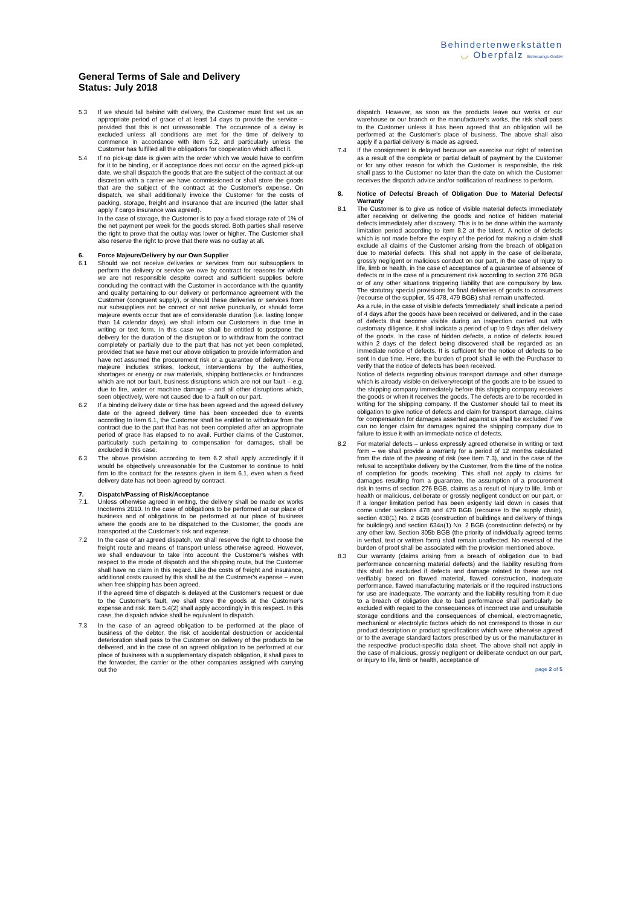Behindertenwerkstätten
◡ Oberpfalz Betreuungs-GmbH
General Terms of Sale and Delivery
Status: July 2018
5.3 If we should fall behind with delivery, the Customer must first set us an appropriate period of grace of at least 14 days to provide the service – provided that this is not unreasonable. The occurrence of a delay is excluded unless all conditions are met for the time of delivery to commence in accordance with item 5.2, and particularly unless the Customer has fulfilled all the obligations for cooperation which affect it.
5.4 If no pick-up date is given with the order which we would have to confirm for it to be binding, or if acceptance does not occur on the agreed pick-up date, we shall dispatch the goods that are the subject of the contract at our discretion with a carrier we have commissioned or shall store the goods that are the subject of the contract at the Customer's expense. On dispatch, we shall additionally invoice the Customer for the costs of packing, storage, freight and insurance that are incurred (the latter shall apply if cargo insurance was agreed).
In the case of storage, the Customer is to pay a fixed storage rate of 1% of the net payment per week for the goods stored. Both parties shall reserve the right to prove that the outlay was lower or higher. The Customer shall also reserve the right to prove that there was no outlay at all.
6. Force Majeure/Delivery by our Own Supplier
6.1 Should we not receive deliveries or services from our subsuppliers to perform the delivery or service we owe by contract for reasons for which we are not responsible despite correct and sufficient supplies before concluding the contract with the Customer in accordance with the quantity and quality pertaining to our delivery or performance agreement with the Customer (congruent supply), or should these deliveries or services from our subsuppliers not be correct or not arrive punctually, or should force majeure events occur that are of considerable duration (i.e. lasting longer than 14 calendar days), we shall inform our Customers in due time in writing or text form. In this case we shall be entitled to postpone the delivery for the duration of the disruption or to withdraw from the contract completely or partially due to the part that has not yet been completed, provided that we have met our above obligation to provide information and have not assumed the procurement risk or a guarantee of delivery. Force majeure includes strikes, lockout, interventions by the authorities, shortages or energy or raw materials, shipping bottlenecks or hindrances which are not our fault, business disruptions which are not our fault – e.g. due to fire, water or machine damage – and all other disruptions which, seen objectively, were not caused due to a fault on our part.
6.2 If a binding delivery date or time has been agreed and the agreed delivery date or the agreed delivery time has been exceeded due to events according to item 6.1, the Customer shall be entitled to withdraw from the contract due to the part that has not been completed after an appropriate period of grace has elapsed to no avail. Further claims of the Customer, particularly such pertaining to compensation for damages, shall be excluded in this case.
6.3 The above provision according to item 6.2 shall apply accordingly if it would be objectively unreasonable for the Customer to continue to hold firm to the contract for the reasons given in item 6.1, even when a fixed delivery date has not been agreed by contract.
7. Dispatch/Passing of Risk/Acceptance
7.1. Unless otherwise agreed in writing, the delivery shall be made ex works Incoterms 2010. In the case of obligations to be performed at our place of business and of obligations to be performed at our place of business where the goods are to be dispatched to the Customer, the goods are transported at the Customer's risk and expense.
7.2 In the case of an agreed dispatch, we shall reserve the right to choose the freight route and means of transport unless otherwise agreed. However, we shall endeavour to take into account the Customer's wishes with respect to the mode of dispatch and the shipping route, but the Customer shall have no claim in this regard. Like the costs of freight and insurance, additional costs caused by this shall be at the Customer's expense – even when free shipping has been agreed.
If the agreed time of dispatch is delayed at the Customer's request or due to the Customer's fault, we shall store the goods at the Customer's expense and risk. Item 5.4(2) shall apply accordingly in this respect. In this case, the dispatch advice shall be equivalent to dispatch.
7.3 In the case of an agreed obligation to be performed at the place of business of the debtor, the risk of accidental destruction or accidental deterioration shall pass to the Customer on delivery of the products to be delivered, and in the case of an agreed obligation to be performed at our place of business with a supplementary dispatch obligation, it shall pass to the forwarder, the carrier or the other companies assigned with carrying out the
dispatch. However, as soon as the products leave our works or our warehouse or our branch or the manufacturer's works, the risk shall pass to the Customer unless it has been agreed that an obligation will be performed at the Customer's place of business. The above shall also apply if a partial delivery is made as agreed.
7.4 If the consignment is delayed because we exercise our right of retention as a result of the complete or partial default of payment by the Customer or for any other reason for which the Customer is responsible, the risk shall pass to the Customer no later than the date on which the Customer receives the dispatch advice and/or notification of readiness to perform.
8. Notice of Defects/ Breach of Obligation Due to Material Defects/ Warranty
8.1 The Customer is to give us notice of visible material defects immediately after receiving or delivering the goods and notice of hidden material defects immediately after discovery. This is to be done within the warranty limitation period according to item 8.2 at the latest. A notice of defects which is not made before the expiry of the period for making a claim shall exclude all claims of the Customer arising from the breach of obligation due to material defects. This shall not apply in the case of deliberate, grossly negligent or malicious conduct on our part, in the case of injury to life, limb or health, in the case of acceptance of a guarantee of absence of defects or in the case of a procurement risk according to section 276 BGB or of any other situations triggering liability that are compulsory by law. The statutory special provisions for final deliveries of goods to consumers (recourse of the supplier, §§ 478, 479 BGB) shall remain unaffected.
As a rule, in the case of visible defects 'immediately' shall indicate a period of 4 days after the goods have been received or delivered, and in the case of defects that become visible during an inspection carried out with customary diligence, it shall indicate a period of up to 9 days after delivery of the goods. In the case of hidden defects, a notice of defects issued within 2 days of the defect being discovered shall be regarded as an immediate notice of defects. It is sufficient for the notice of defects to be sent in due time. Here, the burden of proof shall lie with the Purchaser to verify that the notice of defects has been received.
Notice of defects regarding obvious transport damage and other damage which is already visible on delivery/receipt of the goods are to be issued to the shipping company immediately before this shipping company receives the goods or when it receives the goods. The defects are to be recorded in writing for the shipping company. If the Customer should fail to meet its obligation to give notice of defects and claim for transport damage, claims for compensation for damages asserted against us shall be excluded if we can no longer claim for damages against the shipping company due to failure to issue it with an immediate notice of defects.
8.2 For material defects – unless expressly agreed otherwise in writing or text form – we shall provide a warranty for a period of 12 months calculated from the date of the passing of risk (see item 7.3), and in the case of the refusal to accept/take delivery by the Customer, from the time of the notice of completion for goods receiving. This shall not apply to claims for damages resulting from a guarantee, the assumption of a procurement risk in terms of section 276 BGB, claims as a result of injury to life, limb or health or malicious, deliberate or grossly negligent conduct on our part, or if a longer limitation period has been exigently laid down in cases that come under sections 478 and 479 BGB (recourse to the supply chain), section 438(1) No. 2 BGB (construction of buildings and delivery of things for buildings) and section 634a(1) No. 2 BGB (construction defects) or by any other law. Section 305b BGB (the priority of individually agreed terms in verbal, text or written form) shall remain unaffected. No reversal of the burden of proof shall be associated with the provision mentioned above.
8.3 Our warranty (claims arising from a breach of obligation due to bad performance concerning material defects) and the liability resulting from this shall be excluded if defects and damage related to these are not verifiably based on flawed material, flawed construction, inadequate performance, flawed manufacturing materials or if the required instructions for use are inadequate. The warranty and the liability resulting from it due to a breach of obligation due to bad performance shall particularly be excluded with regard to the consequences of incorrect use and unsuitable storage conditions and the consequences of chemical, electromagnetic, mechanical or electrolytic factors which do not correspond to those in our product description or product specifications which were otherwise agreed or to the average standard factors prescribed by us or the manufacturer in the respective product-specific data sheet. The above shall not apply in the case of malicious, grossly negligent or deliberate conduct on our part, or injury to life, limb or health, acceptance of
page 2 of 5